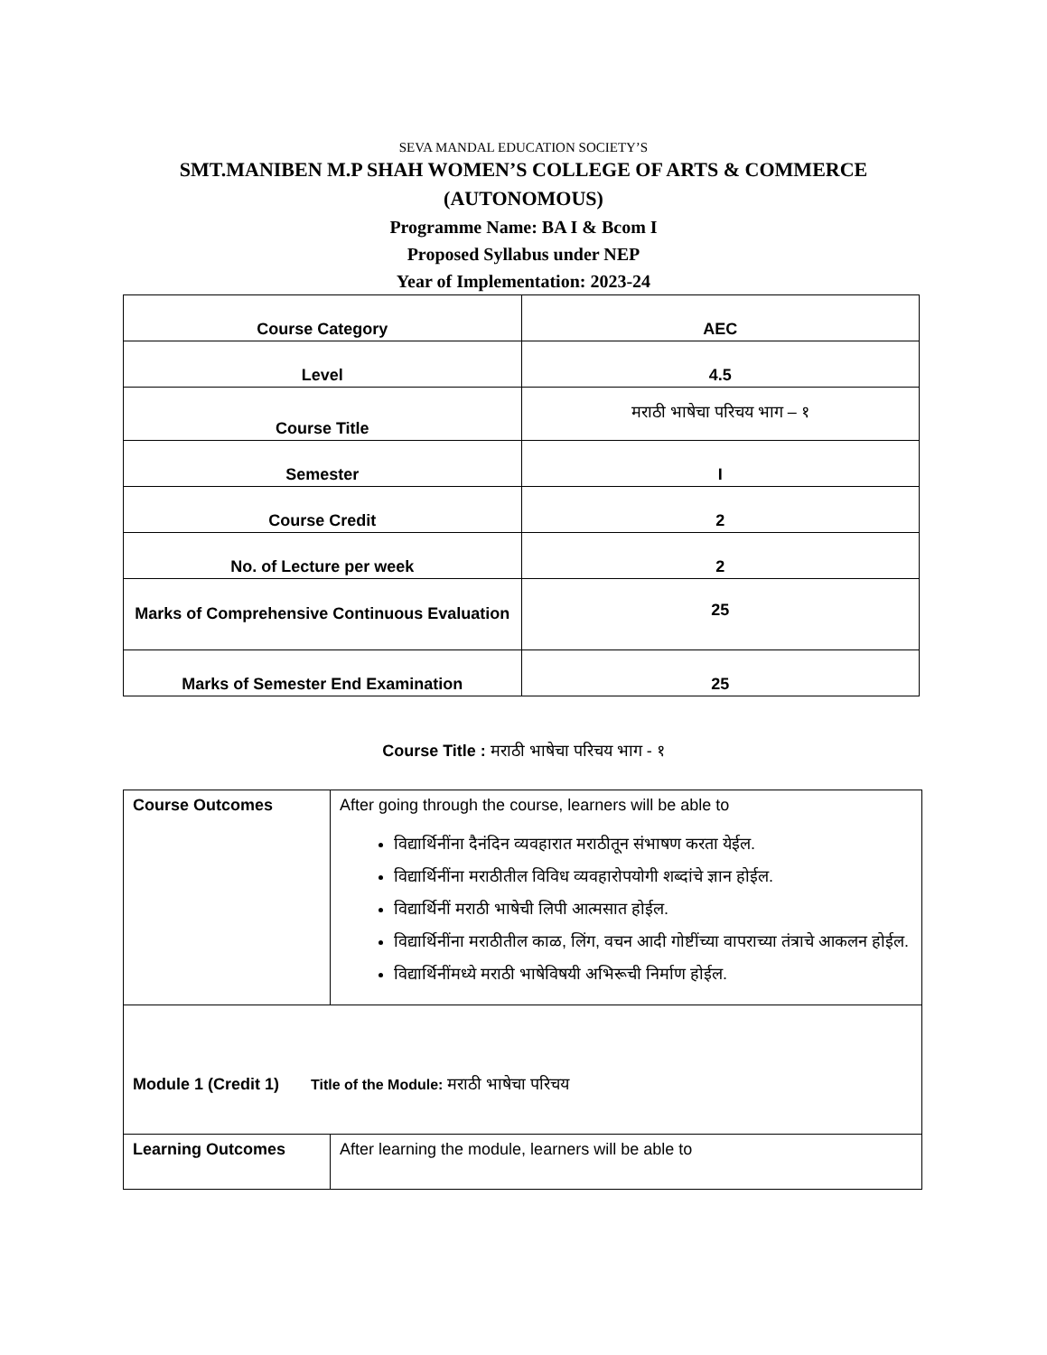SEVA MANDAL EDUCATION SOCIETY’S
SMT.MANIBEN M.P SHAH WOMEN’S COLLEGE OF ARTS & COMMERCE
(AUTONOMOUS)
Programme Name: BA I & Bcom I
Proposed Syllabus under NEP
Year of Implementation: 2023-24
| Course Category | AEC |
| Level | 4.5 |
| Course Title | मराठी भाषेचा परिचय भाग – १ |
| Semester | I |
| Course Credit | 2 |
| No. of Lecture per week | 2 |
| Marks of Comprehensive Continuous Evaluation | 25 |
| Marks of Semester End Examination | 25 |
Course Title : मराठी भाषेचा परिचय भाग - १
| Course Outcomes | After going through the course, learners will be able to विद्यार्थिनींना दैनंदिन व्यवहारात मराठीतून संभाषण करता येईल. विद्यार्थिनींना मराठीतील विविध व्यवहारोपयोगी शब्दांचे ज्ञान होईल. विद्यार्थिनीं मराठी भाषेची लिपी आत्मसात होईल. विद्यार्थिनींना मराठीतील काळ, लिंग, वचन आदी गोष्टींच्या वापराच्या तंत्राचे आकलन होईल. विद्यार्थिनींमध्ये मराठी भाषेविषयी अभिरूची निर्माण होईल. |
| Module 1 (Credit 1) Title of the Module: मराठी भाषेचा परिचय | |
| Learning Outcomes | After learning the module, learners will be able to |